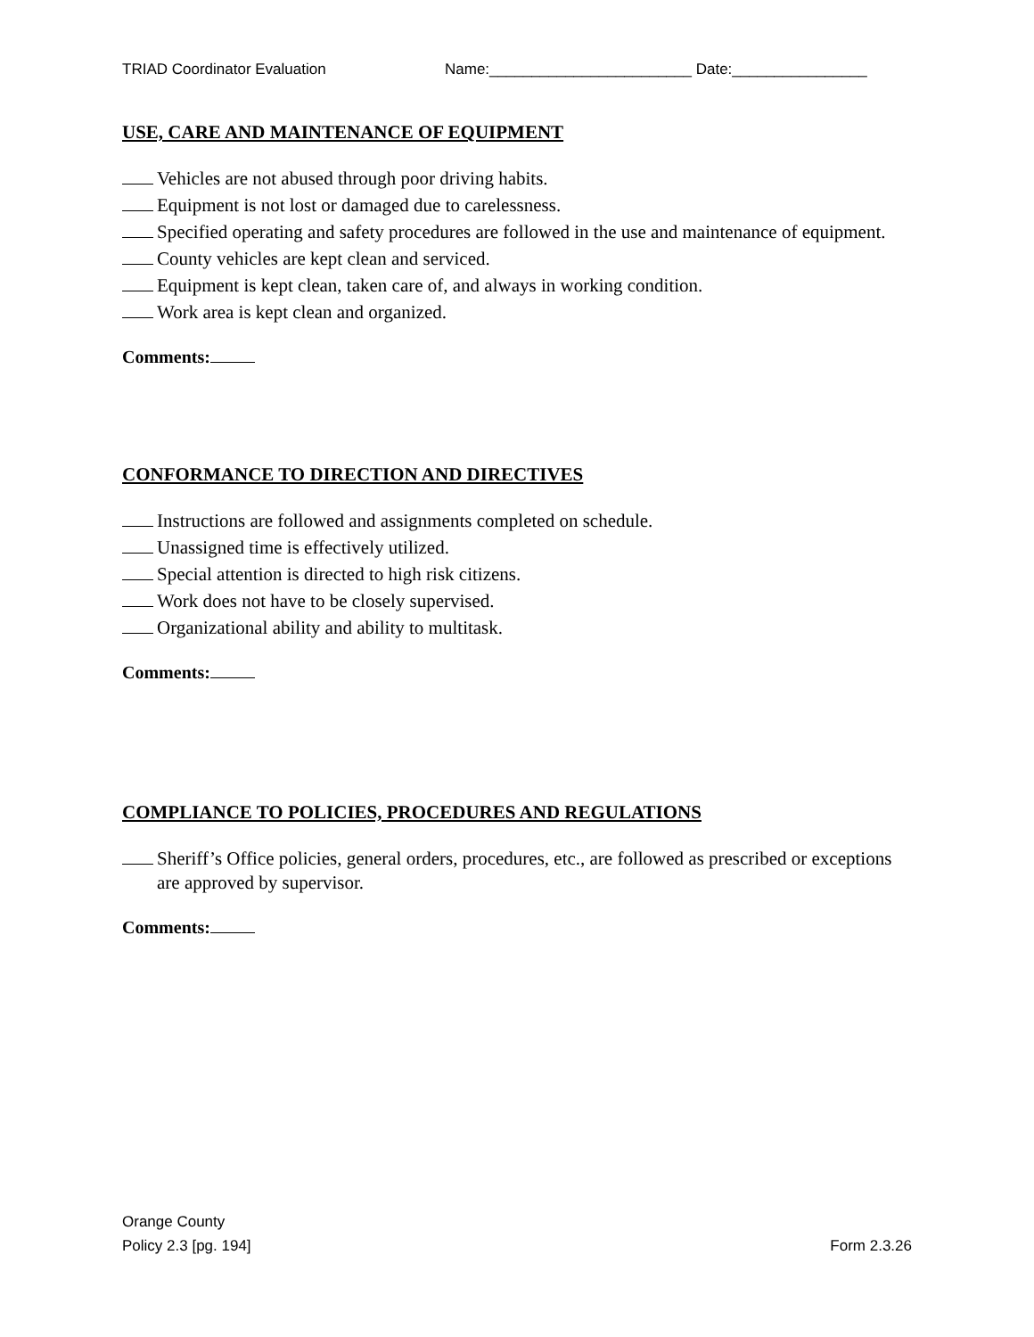TRIAD Coordinator Evaluation Name:________________________ Date:________________
USE, CARE AND MAINTENANCE OF EQUIPMENT
Vehicles are not abused through poor driving habits.
Equipment is not lost or damaged due to carelessness.
Specified operating and safety procedures are followed in the use and maintenance of equipment.
County vehicles are kept clean and serviced.
Equipment is kept clean, taken care of, and always in working condition.
Work area is kept clean and organized.
Comments:
CONFORMANCE TO DIRECTION AND DIRECTIVES
Instructions are followed and assignments completed on schedule.
Unassigned time is effectively utilized.
Special attention is directed to high risk citizens.
Work does not have to be closely supervised.
Organizational ability and ability to multitask.
Comments:
COMPLIANCE TO POLICIES, PROCEDURES AND REGULATIONS
Sheriff’s Office policies, general orders, procedures, etc., are followed as prescribed or exceptions are approved by supervisor.
Comments:
Orange County
Policy 2.3 [pg. 194]
Form 2.3.26